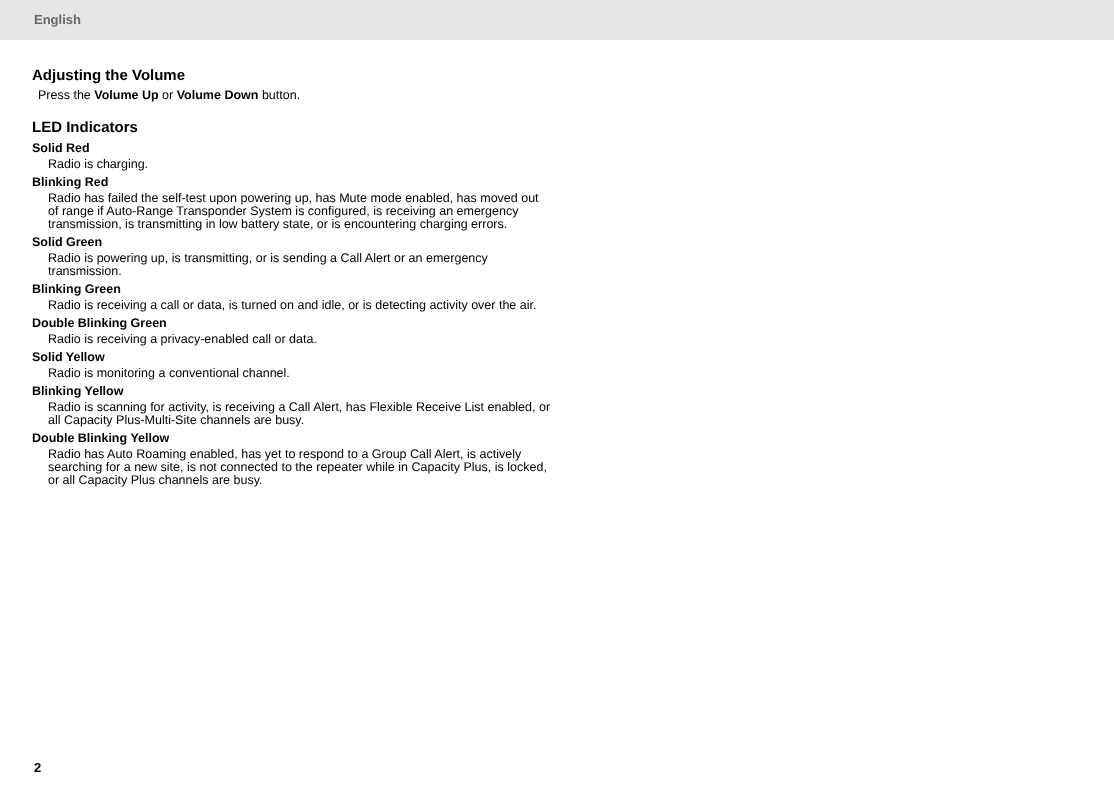English
Adjusting the Volume
Press the Volume Up or Volume Down button.
LED Indicators
Solid Red
Radio is charging.
Blinking Red
Radio has failed the self-test upon powering up, has Mute mode enabled, has moved out of range if Auto-Range Transponder System is configured, is receiving an emergency transmission, is transmitting in low battery state, or is encountering charging errors.
Solid Green
Radio is powering up, is transmitting, or is sending a Call Alert or an emergency transmission.
Blinking Green
Radio is receiving a call or data, is turned on and idle, or is detecting activity over the air.
Double Blinking Green
Radio is receiving a privacy-enabled call or data.
Solid Yellow
Radio is monitoring a conventional channel.
Blinking Yellow
Radio is scanning for activity, is receiving a Call Alert, has Flexible Receive List enabled, or all Capacity Plus-Multi-Site channels are busy.
Double Blinking Yellow
Radio has Auto Roaming enabled, has yet to respond to a Group Call Alert, is actively searching for a new site, is not connected to the repeater while in Capacity Plus, is locked, or all Capacity Plus channels are busy.
2